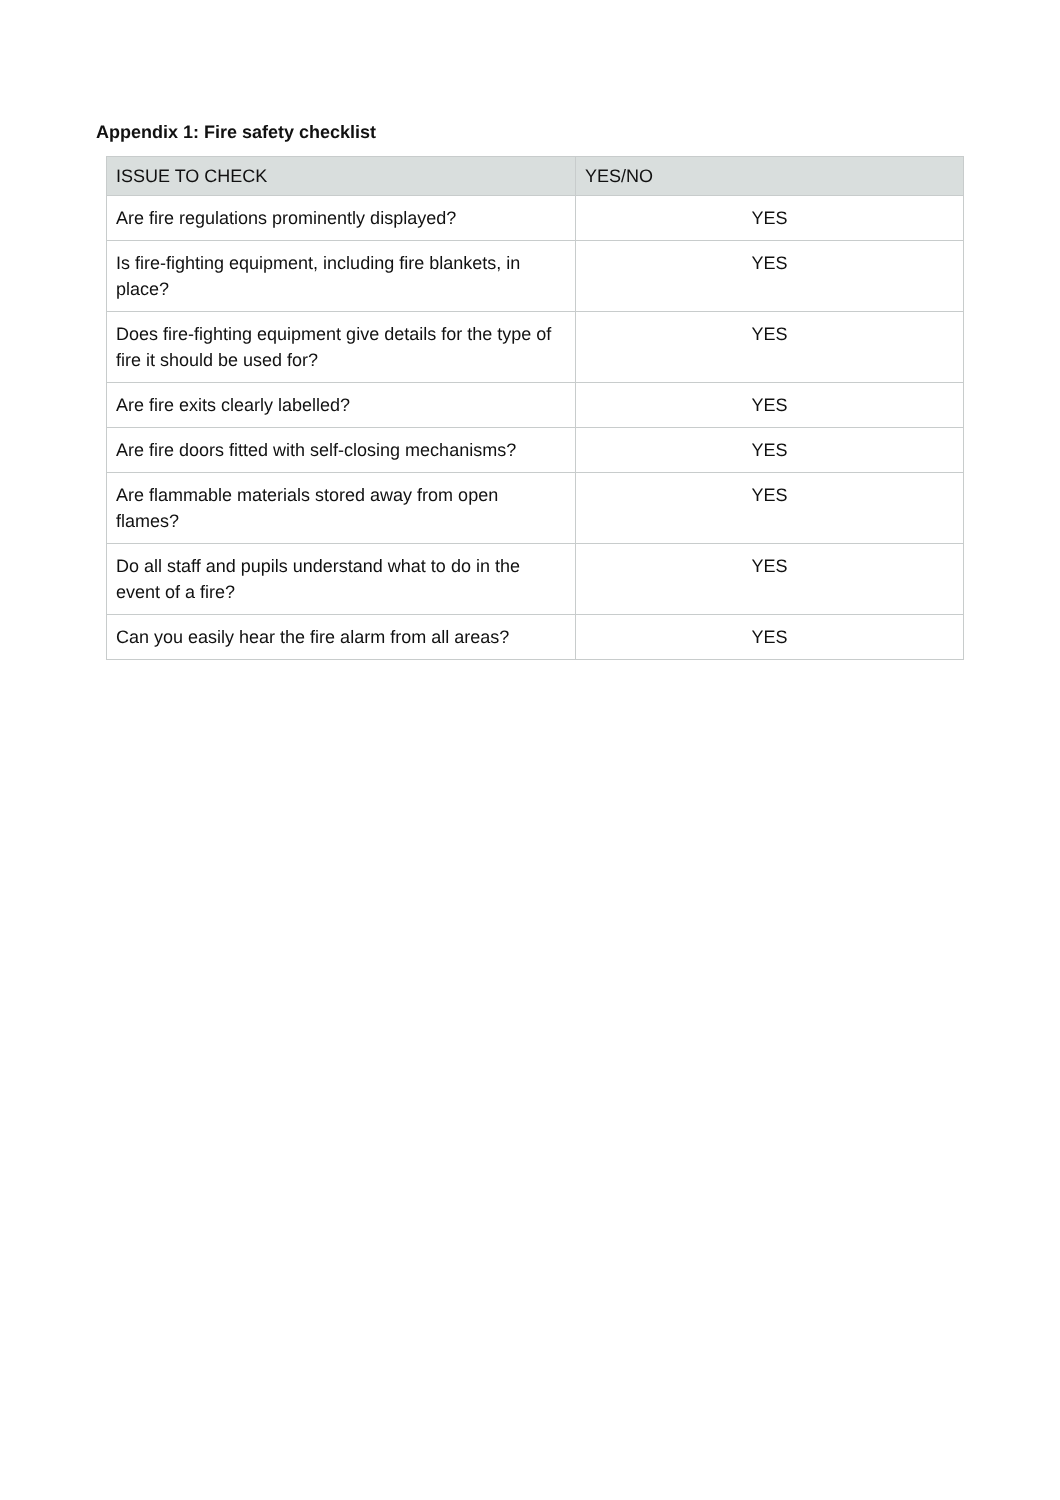Appendix 1: Fire safety checklist
| ISSUE TO CHECK | YES/NO |
| --- | --- |
| Are fire regulations prominently displayed? | YES |
| Is fire-fighting equipment, including fire blankets, in place? | YES |
| Does fire-fighting equipment give details for the type of fire it should be used for? | YES |
| Are fire exits clearly labelled? | YES |
| Are fire doors fitted with self-closing mechanisms? | YES |
| Are flammable materials stored away from open flames? | YES |
| Do all staff and pupils understand what to do in the event of a fire? | YES |
| Can you easily hear the fire alarm from all areas? | YES |